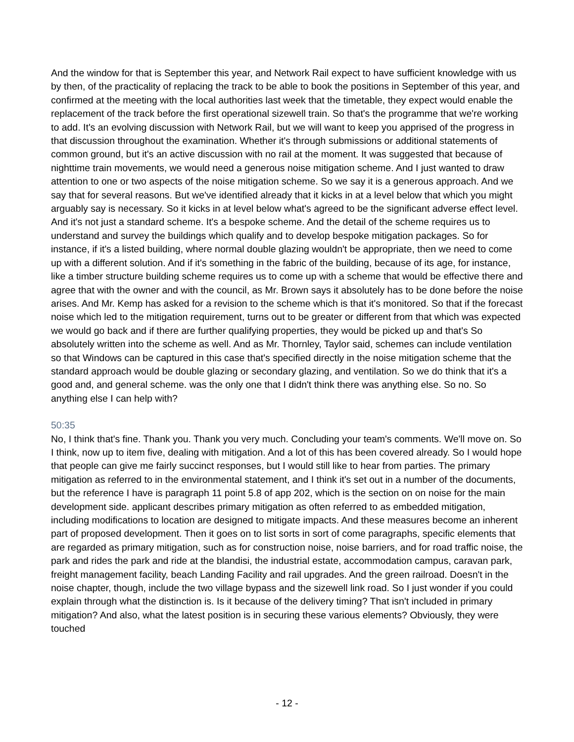And the window for that is September this year, and Network Rail expect to have sufficient knowledge with us by then, of the practicality of replacing the track to be able to book the positions in September of this year, and confirmed at the meeting with the local authorities last week that the timetable, they expect would enable the replacement of the track before the first operational sizewell train. So that's the programme that we're working to add. It's an evolving discussion with Network Rail, but we will want to keep you apprised of the progress in that discussion throughout the examination. Whether it's through submissions or additional statements of common ground, but it's an active discussion with no rail at the moment. It was suggested that because of nighttime train movements, we would need a generous noise mitigation scheme. And I just wanted to draw attention to one or two aspects of the noise mitigation scheme. So we say it is a generous approach. And we say that for several reasons. But we've identified already that it kicks in at a level below that which you might arguably say is necessary. So it kicks in at level below what's agreed to be the significant adverse effect level. And it's not just a standard scheme. It's a bespoke scheme. And the detail of the scheme requires us to understand and survey the buildings which qualify and to develop bespoke mitigation packages. So for instance, if it's a listed building, where normal double glazing wouldn't be appropriate, then we need to come up with a different solution. And if it's something in the fabric of the building, because of its age, for instance, like a timber structure building scheme requires us to come up with a scheme that would be effective there and agree that with the owner and with the council, as Mr. Brown says it absolutely has to be done before the noise arises. And Mr. Kemp has asked for a revision to the scheme which is that it's monitored. So that if the forecast noise which led to the mitigation requirement, turns out to be greater or different from that which was expected we would go back and if there are further qualifying properties, they would be picked up and that's So absolutely written into the scheme as well. And as Mr. Thornley, Taylor said, schemes can include ventilation so that Windows can be captured in this case that's specified directly in the noise mitigation scheme that the standard approach would be double glazing or secondary glazing, and ventilation. So we do think that it's a good and, and general scheme. was the only one that I didn't think there was anything else. So no. So anything else I can help with?
50:35
No, I think that's fine. Thank you. Thank you very much. Concluding your team's comments. We'll move on. So I think, now up to item five, dealing with mitigation. And a lot of this has been covered already. So I would hope that people can give me fairly succinct responses, but I would still like to hear from parties. The primary mitigation as referred to in the environmental statement, and I think it's set out in a number of the documents, but the reference I have is paragraph 11 point 5.8 of app 202, which is the section on on noise for the main development side. applicant describes primary mitigation as often referred to as embedded mitigation, including modifications to location are designed to mitigate impacts. And these measures become an inherent part of proposed development. Then it goes on to list sorts in sort of come paragraphs, specific elements that are regarded as primary mitigation, such as for construction noise, noise barriers, and for road traffic noise, the park and rides the park and ride at the blandisi, the industrial estate, accommodation campus, caravan park, freight management facility, beach Landing Facility and rail upgrades. And the green railroad. Doesn't in the noise chapter, though, include the two village bypass and the sizewell link road. So I just wonder if you could explain through what the distinction is. Is it because of the delivery timing? That isn't included in primary mitigation? And also, what the latest position is in securing these various elements? Obviously, they were touched
- 12 -